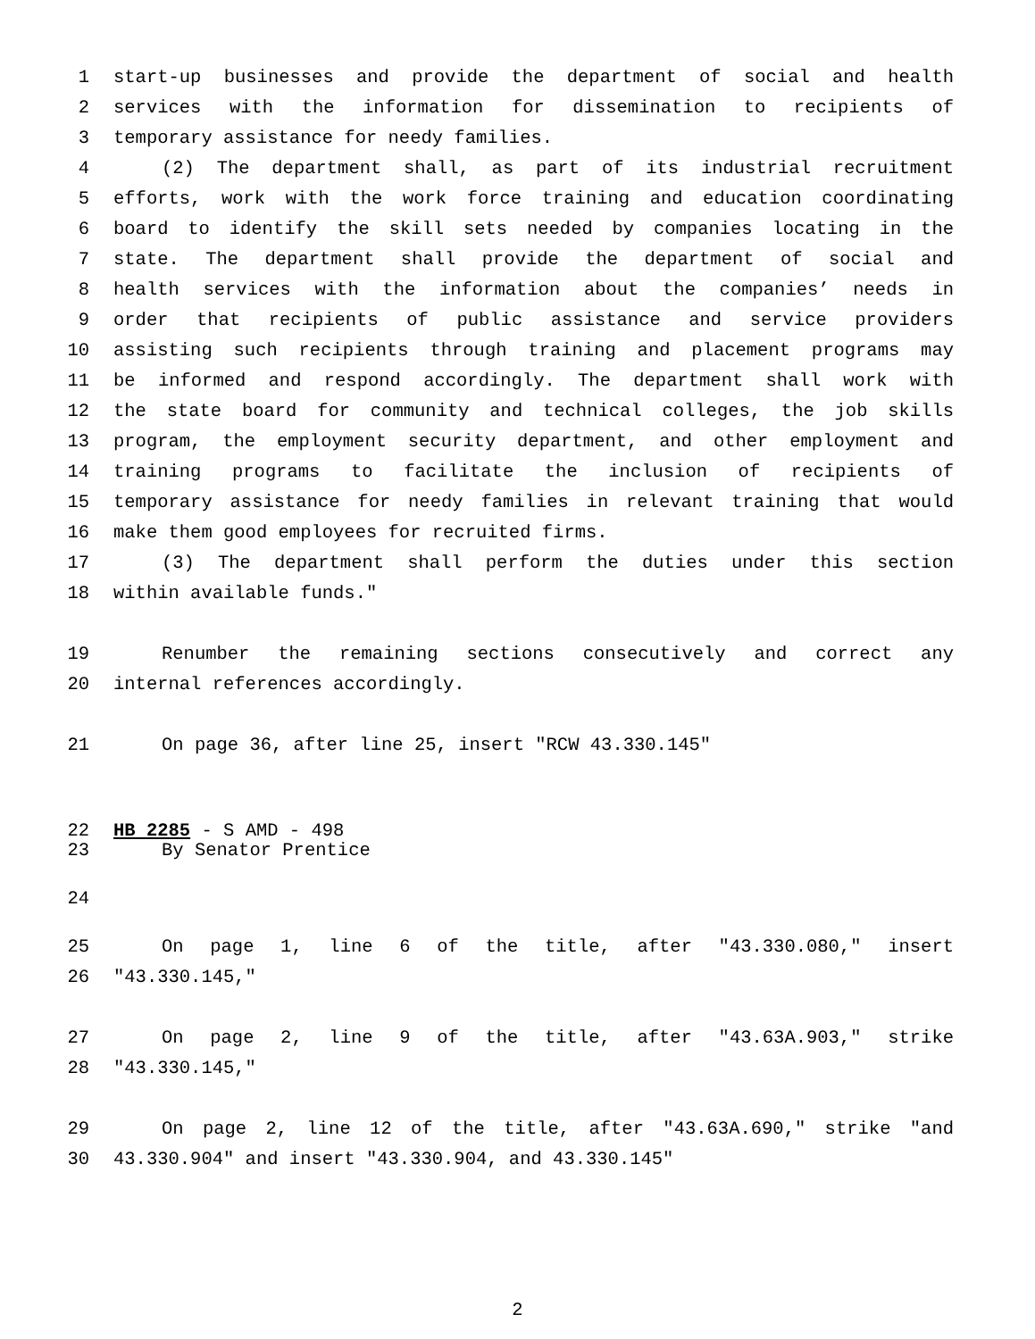1 start-up businesses and provide the department of social and health
2 services with the information for dissemination to recipients of
3 temporary assistance for needy families.
4 (2) The department shall, as part of its industrial recruitment
5 efforts, work with the work force training and education coordinating
6 board to identify the skill sets needed by companies locating in the
7 state. The department shall provide the department of social and
8 health services with the information about the companies’ needs in
9 order that recipients of public assistance and service providers
10 assisting such recipients through training and placement programs may
11 be informed and respond accordingly. The department shall work with
12 the state board for community and technical colleges, the job skills
13 program, the employment security department, and other employment and
14 training programs to facilitate the inclusion of recipients of
15 temporary assistance for needy families in relevant training that would
16 make them good employees for recruited firms.
17 (3) The department shall perform the duties under this section
18 within available funds."
19 Renumber the remaining sections consecutively and correct any
20 internal references accordingly.
21 On page 36, after line 25, insert "RCW 43.330.145"
22 HB 2285 - S AMD - 498
23 By Senator Prentice
24
25 On page 1, line 6 of the title, after "43.330.080," insert
26 "43.330.145,"
27 On page 2, line 9 of the title, after "43.63A.903," strike
28 "43.330.145,"
29 On page 2, line 12 of the title, after "43.63A.690," strike "and
30 43.330.904" and insert "43.330.904, and 43.330.145"
2